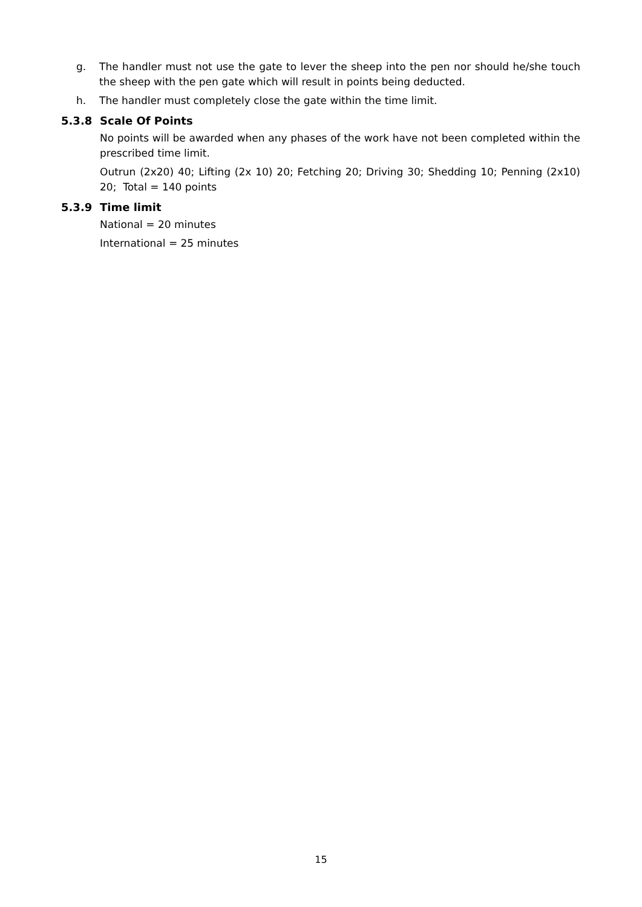g. The handler must not use the gate to lever the sheep into the pen nor should he/she touch the sheep with the pen gate which will result in points being deducted.
h. The handler must completely close the gate within the time limit.
5.3.8 Scale Of Points
No points will be awarded when any phases of the work have not been completed within the prescribed time limit.
Outrun (2x20) 40; Lifting (2x 10) 20; Fetching 20; Driving 30; Shedding 10; Penning (2x10) 20; Total = 140 points
5.3.9 Time limit
National = 20 minutes
International = 25 minutes
15